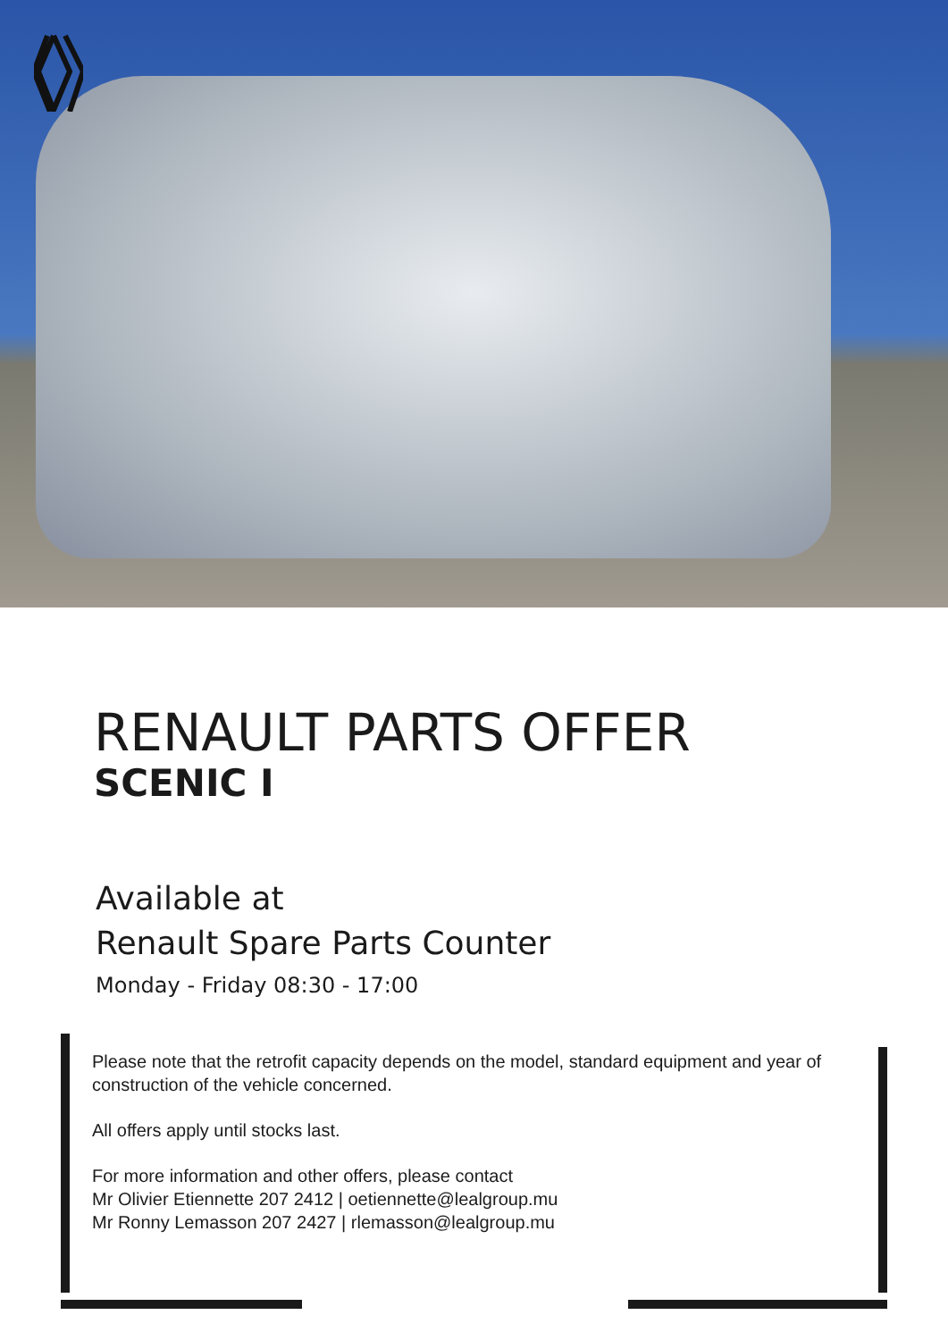RENAULT PARTS OFFER
SCENIC I
Available at
Renault Spare Parts Counter
Monday - Friday 08:30 - 17:00
Please note that the retrofit capacity depends on the model, standard equipment and year of construction of the vehicle concerned.
All offers apply until stocks last.
For more information and other offers, please contact
Mr Olivier Etiennette 207 2412 | oetiennette@lealgroup.mu
Mr Ronny Lemasson 207 2427 | rlemasson@lealgroup.mu